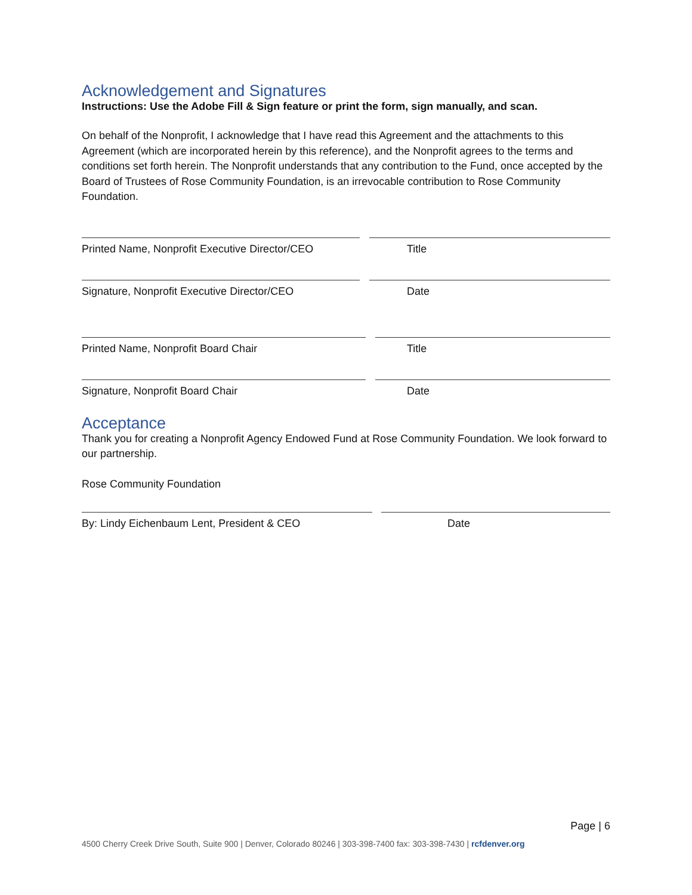Acknowledgement and Signatures
Instructions: Use the Adobe Fill & Sign feature or print the form, sign manually, and scan.
On behalf of the Nonprofit, I acknowledge that I have read this Agreement and the attachments to this Agreement (which are incorporated herein by this reference), and the Nonprofit agrees to the terms and conditions set forth herein. The Nonprofit understands that any contribution to the Fund, once accepted by the Board of Trustees of Rose Community Foundation, is an irrevocable contribution to Rose Community Foundation.
Printed Name, Nonprofit Executive Director/CEO Title
Signature, Nonprofit Executive Director/CEO Date
Printed Name, Nonprofit Board Chair Title
Signature, Nonprofit Board Chair Date
Acceptance
Thank you for creating a Nonprofit Agency Endowed Fund at Rose Community Foundation. We look forward to our partnership.
Rose Community Foundation
By: Lindy Eichenbaum Lent, President & CEO Date
Page | 6
4500 Cherry Creek Drive South, Suite 900 | Denver, Colorado 80246 | 303-398-7400 fax: 303-398-7430 | rcfdenver.org